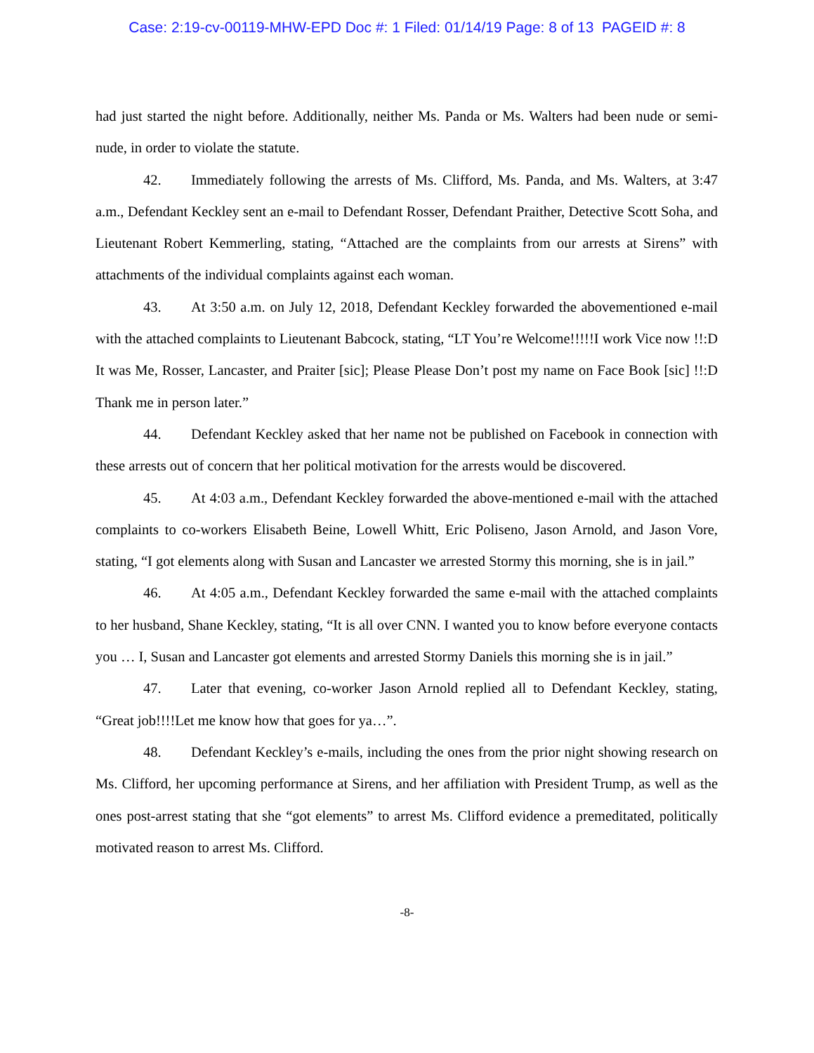Case: 2:19-cv-00119-MHW-EPD Doc #: 1 Filed: 01/14/19 Page: 8 of 13 PAGEID #: 8
had just started the night before. Additionally, neither Ms. Panda or Ms. Walters had been nude or semi-nude, in order to violate the statute.
42. Immediately following the arrests of Ms. Clifford, Ms. Panda, and Ms. Walters, at 3:47 a.m., Defendant Keckley sent an e-mail to Defendant Rosser, Defendant Praither, Detective Scott Soha, and Lieutenant Robert Kemmerling, stating, “Attached are the complaints from our arrests at Sirens” with attachments of the individual complaints against each woman.
43. At 3:50 a.m. on July 12, 2018, Defendant Keckley forwarded the abovementioned e-mail with the attached complaints to Lieutenant Babcock, stating, “LT You’re Welcome!!!!!I work Vice now !!:D It was Me, Rosser, Lancaster, and Praiter [sic]; Please Please Don’t post my name on Face Book [sic] !!:D Thank me in person later.”
44. Defendant Keckley asked that her name not be published on Facebook in connection with these arrests out of concern that her political motivation for the arrests would be discovered.
45. At 4:03 a.m., Defendant Keckley forwarded the above-mentioned e-mail with the attached complaints to co-workers Elisabeth Beine, Lowell Whitt, Eric Poliseno, Jason Arnold, and Jason Vore, stating, “I got elements along with Susan and Lancaster we arrested Stormy this morning, she is in jail.”
46. At 4:05 a.m., Defendant Keckley forwarded the same e-mail with the attached complaints to her husband, Shane Keckley, stating, “It is all over CNN. I wanted you to know before everyone contacts you … I, Susan and Lancaster got elements and arrested Stormy Daniels this morning she is in jail.”
47. Later that evening, co-worker Jason Arnold replied all to Defendant Keckley, stating, “Great job!!!!Let me know how that goes for ya…”.
48. Defendant Keckley’s e-mails, including the ones from the prior night showing research on Ms. Clifford, her upcoming performance at Sirens, and her affiliation with President Trump, as well as the ones post-arrest stating that she “got elements” to arrest Ms. Clifford evidence a premeditated, politically motivated reason to arrest Ms. Clifford.
-8-